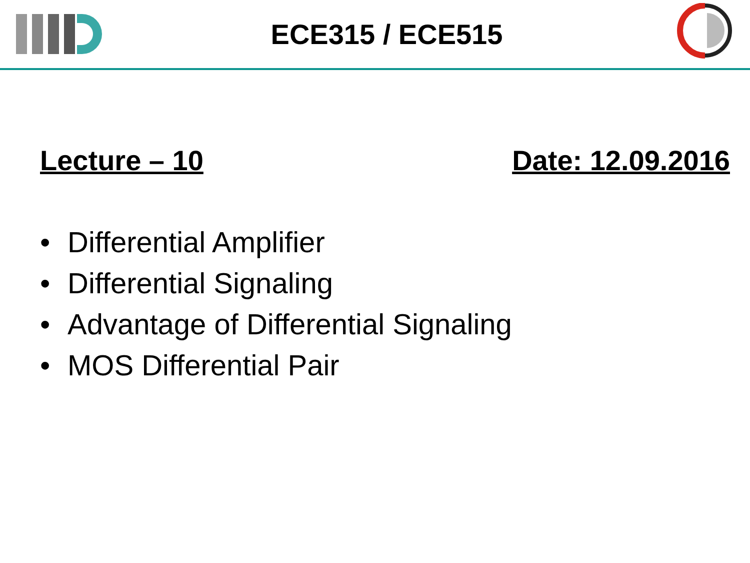ECE315 / ECE515
Lecture – 10 Date: 12.09.2016
• Differential Amplifier
• Differential Signaling
• Advantage of Differential Signaling
• MOS Differential Pair